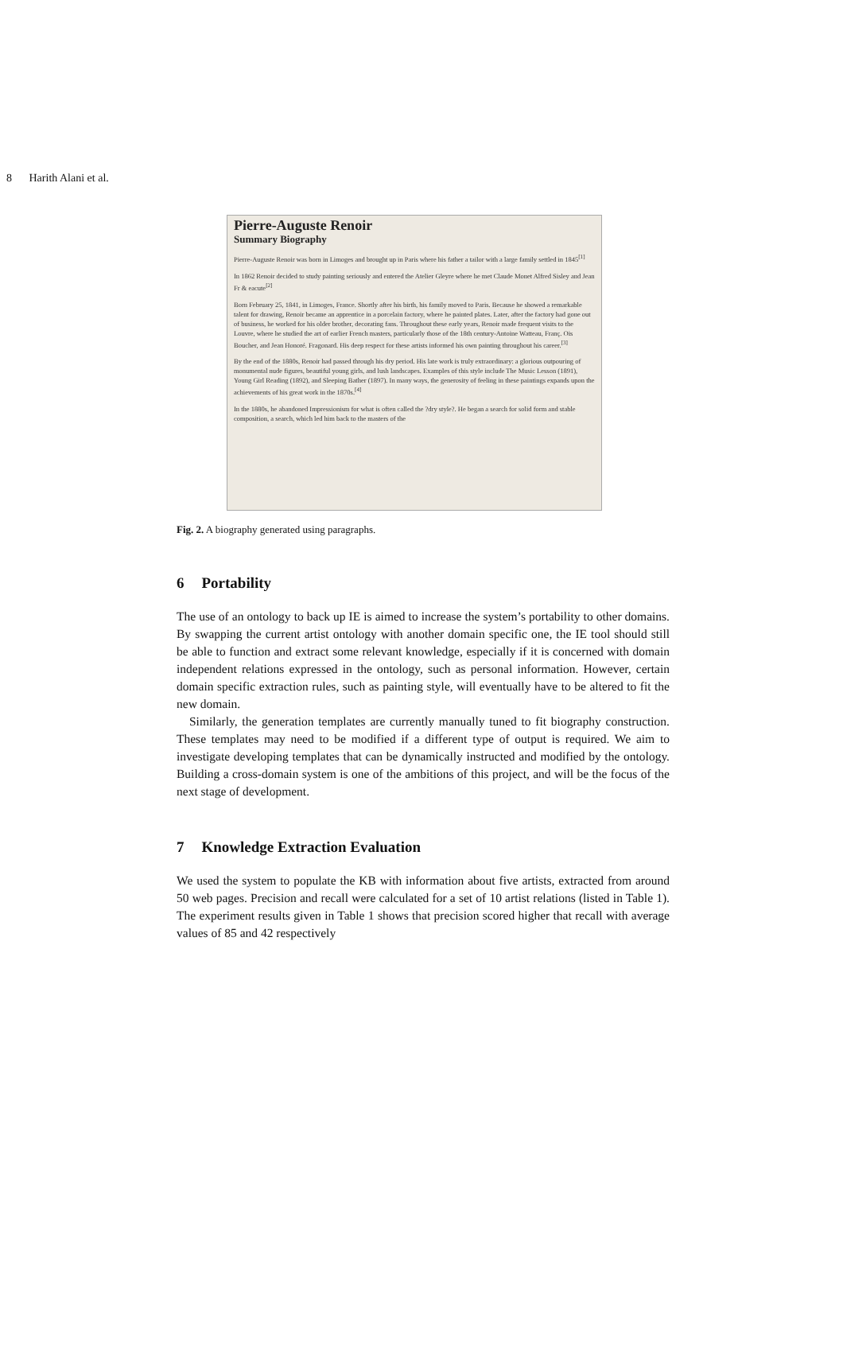8 Harith Alani et al.
Pierre-Auguste Renoir
Summary Biography
Pierre-Auguste Renoir was born in Limoges and brought up in Paris where his father a tailor with a large family settled in 1845<sup>[1]</sup>
In 1862 Renoir decided to study painting seriously and entered the Atelier Gleyre where he met Claude Monet Alfred Sisley and Jean Fr & eacute<sup>[2]</sup>
Born February 25, 1841, in Limoges, France. Shortly after his birth, his family moved to Paris. Because he showed a remarkable talent for drawing, Renoir became an apprentice in a porcelain factory, where he painted plates. Later, after the factory had gone out of business, he worked for his older brother, decorating fans. Throughout these early years, Renoir made frequent visits to the Louvre, where he studied the art of earlier French masters, particularly those of the 18th century-Antoine Watteau, Franç. Ois Boucher, and Jean Honoré. Fragonard. His deep respect for these artists informed his own painting throughout his career.<sup>[3]</sup>
By the end of the 1880s, Renoir had passed through his dry period. His late work is truly extraordinary: a glorious outpouring of monumental nude figures, beautiful young girls, and lush landscapes. Examples of this style include The Music Lesson (1891), Young Girl Reading (1892), and Sleeping Bather (1897). In many ways, the generosity of feeling in these paintings expands upon the achievements of his great work in the 1870s.<sup>[4]</sup>
In the 1880s, he abandoned Impressionism for what is often called the ?dry style?. He began a search for solid form and stable composition, a search, which led him back to the masters of the
Fig. 2. A biography generated using paragraphs.
6 Portability
The use of an ontology to back up IE is aimed to increase the system’s portability to other domains. By swapping the current artist ontology with another domain specific one, the IE tool should still be able to function and extract some relevant knowledge, especially if it is concerned with domain independent relations expressed in the ontology, such as personal information. However, certain domain specific extraction rules, such as painting style, will eventually have to be altered to fit the new domain.
Similarly, the generation templates are currently manually tuned to fit biography construction. These templates may need to be modified if a different type of output is required. We aim to investigate developing templates that can be dynamically instructed and modified by the ontology. Building a cross-domain system is one of the ambitions of this project, and will be the focus of the next stage of development.
7 Knowledge Extraction Evaluation
We used the system to populate the KB with information about five artists, extracted from around 50 web pages. Precision and recall were calculated for a set of 10 artist relations (listed in Table 1). The experiment results given in Table 1 shows that precision scored higher that recall with average values of 85 and 42 respectively